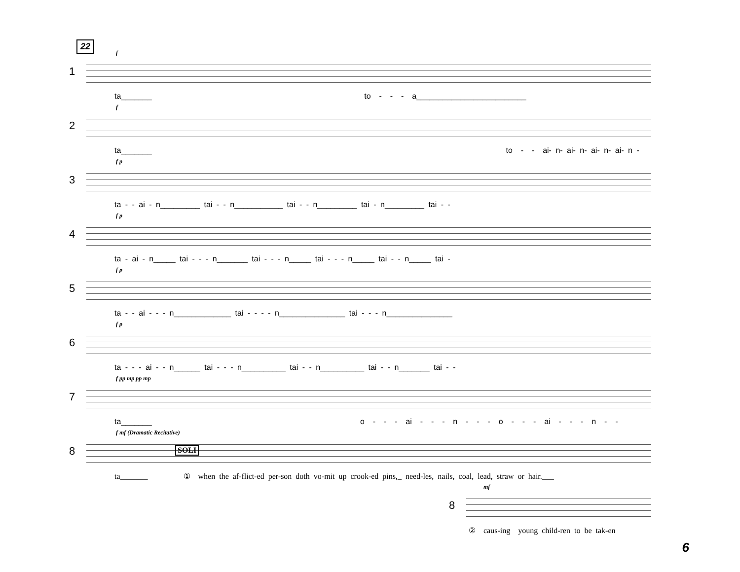22
f
1
ta_______ to - - - a_________________________
f
2
ta_______ to - - ai- n- ai- n- ai- n- ai- n -
f p
3
ta - - ai - n_________ tai - - n___________ tai - - n_________ tai - n_________ tai - -
f p
4
ta - ai - n_____ tai - - - n_______ tai - - - n_____ tai - - - n_____ tai - - n_____ tai -
f p
5
ta - - ai - - - n_____________ tai - - - - n_______________ tai - - - n_______________
f p
6
ta - - - ai - - n______ tai - - - n__________ tai - - n__________ tai - - n_______ tai - -
f pp mp pp mp
7
ta_______ o - - - ai - - - n - - - o - - - ai - - - n - -
f mf (Dramatic Recitative)
8 SOLI
ta_______ ① when the af-flict-ed per-son doth vo-mit up crook-ed pins,_ need-les, nails, coal, lead, straw or hair.___
mf
8
② caus-ing young child-ren to be tak-en
6